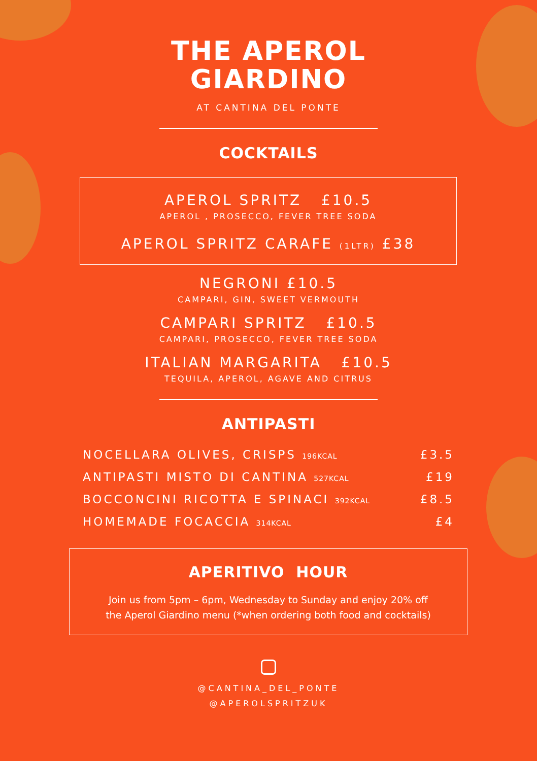THE APEROL
GIARDINO
AT CANTINA DEL PONTE
COCKTAILS
APEROL SPRITZ £10.5
APEROL , PROSECCO, FEVER TREE SODA
APEROL SPRITZ CARAFE (1LTR) £38
NEGRONI £10.5
CAMPARI, GIN, SWEET VERMOUTH
CAMPARI SPRITZ £10.5
CAMPARI, PROSECCO, FEVER TREE SODA
ITALIAN MARGARITA £10.5
TEQUILA, APEROL, AGAVE AND CITRUS
ANTIPASTI
NOCELLARA OLIVES, CRISPS 196KCAL £3.5
ANTIPASTI MISTO DI CANTINA 527KCAL £19
BOCCONCINI RICOTTA E SPINACI 392KCAL £8.5
HOMEMADE FOCACCIA 314KCAL £4
APERITIVO HOUR
Join us from 5pm – 6pm, Wednesday to Sunday and enjoy 20% off
the Aperol Giardino menu (*when ordering both food and cocktails)
@CANTINA_DEL_PONTE
@APEROLSPRITZUK